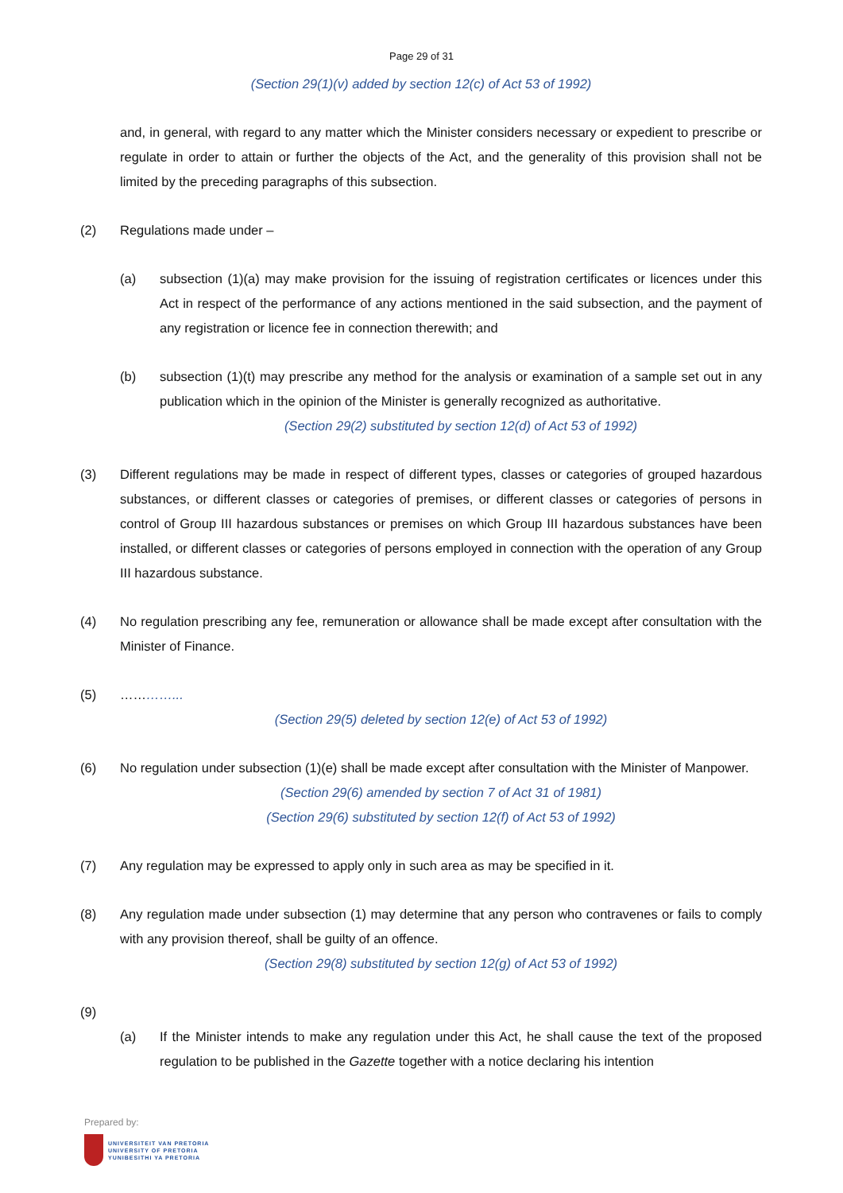Page 29 of 31
(Section 29(1)(v) added by section 12(c) of Act 53 of 1992)
and, in general, with regard to any matter which the Minister considers necessary or expedient to prescribe or regulate in order to attain or further the objects of the Act, and the generality of this provision shall not be limited by the preceding paragraphs of this subsection.
(2) Regulations made under –
(a) subsection (1)(a) may make provision for the issuing of registration certificates or licences under this Act in respect of the performance of any actions mentioned in the said subsection, and the payment of any registration or licence fee in connection therewith; and
(b) subsection (1)(t) may prescribe any method for the analysis or examination of a sample set out in any publication which in the opinion of the Minister is generally recognized as authoritative.
(Section 29(2) substituted by section 12(d) of Act 53 of 1992)
(3) Different regulations may be made in respect of different types, classes or categories of grouped hazardous substances, or different classes or categories of premises, or different classes or categories of persons in control of Group III hazardous substances or premises on which Group III hazardous substances have been installed, or different classes or categories of persons employed in connection with the operation of any Group III hazardous substance.
(4) No regulation prescribing any fee, remuneration or allowance shall be made except after consultation with the Minister of Finance.
(5) …………...
(Section 29(5) deleted by section 12(e) of Act 53 of 1992)
(6) No regulation under subsection (1)(e) shall be made except after consultation with the Minister of Manpower.
(Section 29(6) amended by section 7 of Act 31 of 1981)
(Section 29(6) substituted by section 12(f) of Act 53 of 1992)
(7) Any regulation may be expressed to apply only in such area as may be specified in it.
(8) Any regulation made under subsection (1) may determine that any person who contravenes or fails to comply with any provision thereof, shall be guilty of an offence.
(Section 29(8) substituted by section 12(g) of Act 53 of 1992)
(9)
(a) If the Minister intends to make any regulation under this Act, he shall cause the text of the proposed regulation to be published in the Gazette together with a notice declaring his intention
Prepared by:
UNIVERSITEIT VAN PRETORIA
UNIVERSITY OF PRETORIA
YUNIBESITHI YA PRETORIA